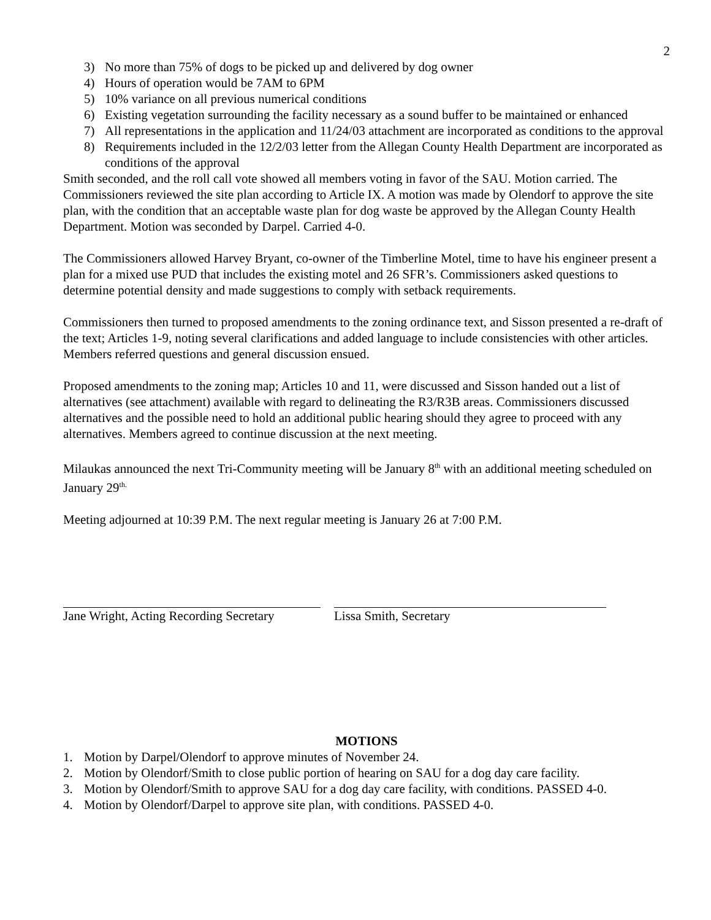2
3) No more than 75% of dogs to be picked up and delivered by dog owner
4) Hours of operation would be 7AM to 6PM
5) 10% variance on all previous numerical conditions
6) Existing vegetation surrounding the facility necessary as a sound buffer to be maintained or enhanced
7) All representations in the application and 11/24/03 attachment are incorporated as conditions to the approval
8) Requirements included in the 12/2/03 letter from the Allegan County Health Department are incorporated as conditions of the approval
Smith seconded, and the roll call vote showed all members voting in favor of the SAU. Motion carried. The Commissioners reviewed the site plan according to Article IX. A motion was made by Olendorf to approve the site plan, with the condition that an acceptable waste plan for dog waste be approved by the Allegan County Health Department. Motion was seconded by Darpel. Carried 4-0.
The Commissioners allowed Harvey Bryant, co-owner of the Timberline Motel, time to have his engineer present a plan for a mixed use PUD that includes the existing motel and 26 SFR’s. Commissioners asked questions to determine potential density and made suggestions to comply with setback requirements.
Commissioners then turned to proposed amendments to the zoning ordinance text, and Sisson presented a re-draft of the text; Articles 1-9, noting several clarifications and added language to include consistencies with other articles. Members referred questions and general discussion ensued.
Proposed amendments to the zoning map; Articles 10 and 11, were discussed and Sisson handed out a list of alternatives (see attachment) available with regard to delineating the R3/R3B areas. Commissioners discussed alternatives and the possible need to hold an additional public hearing should they agree to proceed with any alternatives. Members agreed to continue discussion at the next meeting.
Milaukas announced the next Tri-Community meeting will be January 8<sup>th</sup> with an additional meeting scheduled on January 29<sup>th.</sup>
Meeting adjourned at 10:39 P.M. The next regular meeting is January 26 at 7:00 P.M.
Jane Wright, Acting Recording Secretary
Lissa Smith, Secretary
MOTIONS
1. Motion by Darpel/Olendorf to approve minutes of November 24.
2. Motion by Olendorf/Smith to close public portion of hearing on SAU for a dog day care facility.
3. Motion by Olendorf/Smith to approve SAU for a dog day care facility, with conditions. PASSED 4-0.
4. Motion by Olendorf/Darpel to approve site plan, with conditions. PASSED 4-0.